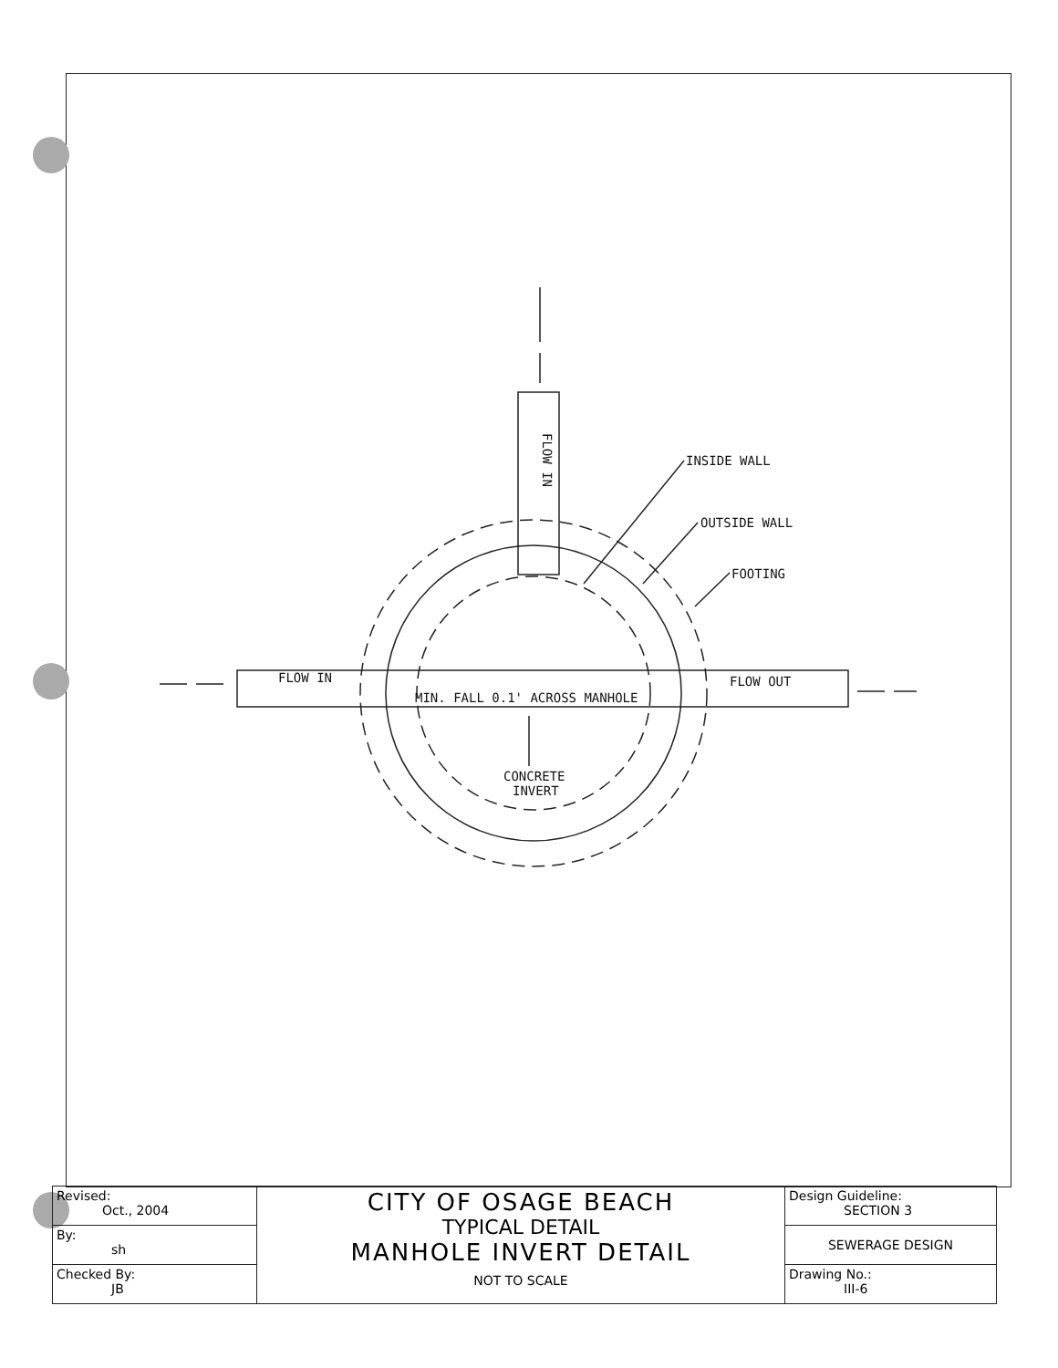INSIDE WALL
OUTSIDE WALL
FOOTING
FLOW IN
FLOW OUT
MIN. FALL 0.1' ACROSS MANHOLE
CONCRETE
INVERT
FLOW IN
| Revised: Oct., 2004 | CITY OF OSAGE BEACH TYPICAL DETAIL MANHOLE INVERT DETAIL NOT TO SCALE | Design Guideline: SECTION 3 |
| By: sh | | SEWERAGE DESIGN |
| Checked By: JB | | Drawing No.: III-6 |